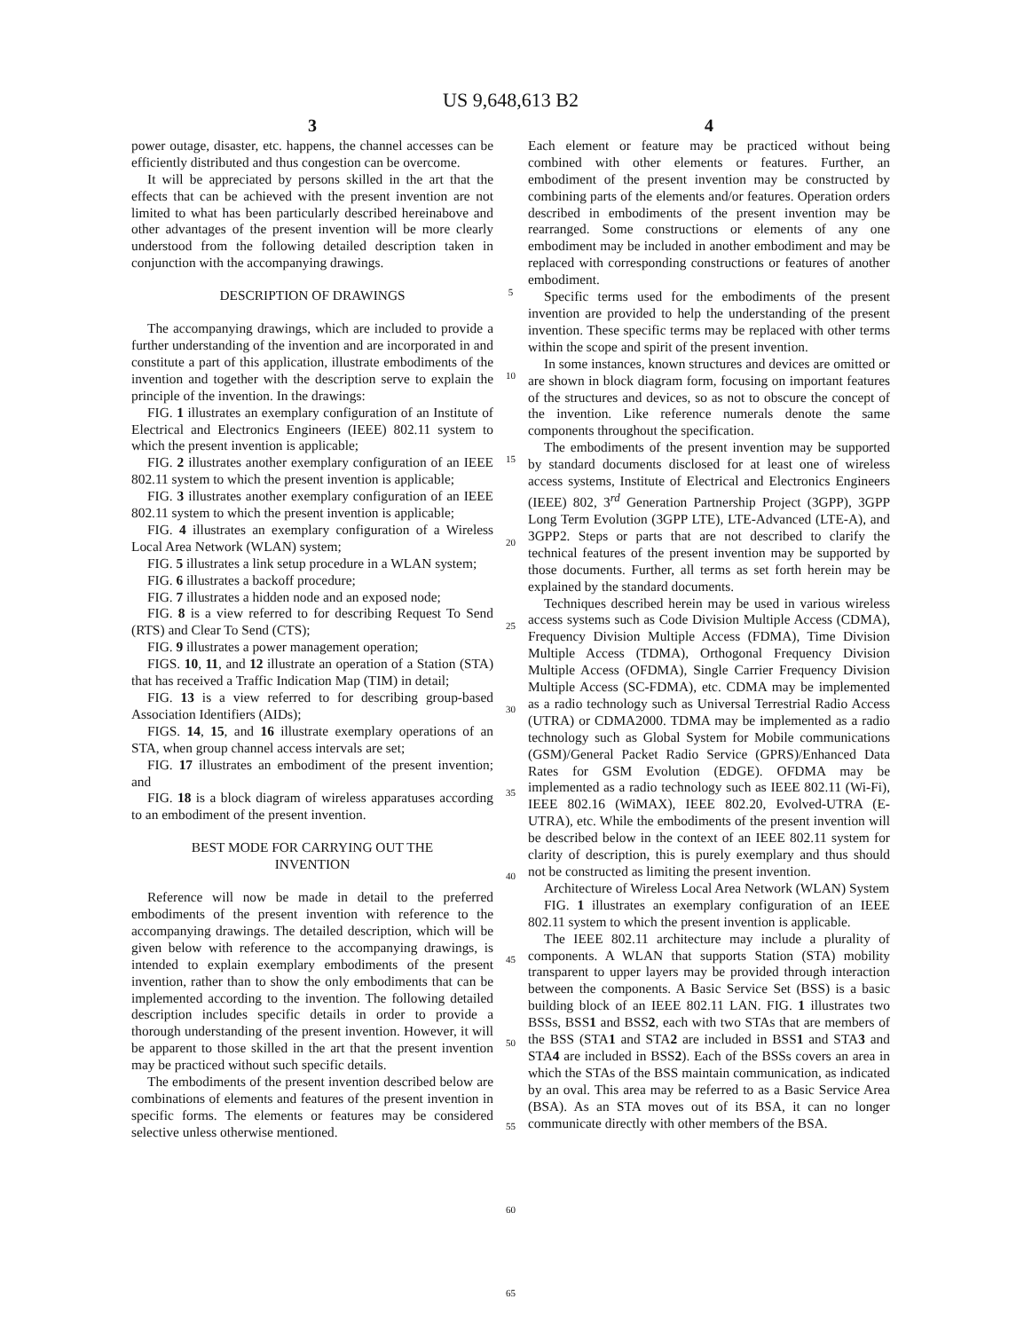US 9,648,613 B2
3
power outage, disaster, etc. happens, the channel accesses can be efficiently distributed and thus congestion can be overcome.
It will be appreciated by persons skilled in the art that the effects that can be achieved with the present invention are not limited to what has been particularly described hereinabove and other advantages of the present invention will be more clearly understood from the following detailed description taken in conjunction with the accompanying drawings.
DESCRIPTION OF DRAWINGS
The accompanying drawings, which are included to provide a further understanding of the invention and are incorporated in and constitute a part of this application, illustrate embodiments of the invention and together with the description serve to explain the principle of the invention. In the drawings:
FIG. 1 illustrates an exemplary configuration of an Institute of Electrical and Electronics Engineers (IEEE) 802.11 system to which the present invention is applicable;
FIG. 2 illustrates another exemplary configuration of an IEEE 802.11 system to which the present invention is applicable;
FIG. 3 illustrates another exemplary configuration of an IEEE 802.11 system to which the present invention is applicable;
FIG. 4 illustrates an exemplary configuration of a Wireless Local Area Network (WLAN) system;
FIG. 5 illustrates a link setup procedure in a WLAN system;
FIG. 6 illustrates a backoff procedure;
FIG. 7 illustrates a hidden node and an exposed node;
FIG. 8 is a view referred to for describing Request To Send (RTS) and Clear To Send (CTS);
FIG. 9 illustrates a power management operation;
FIGS. 10, 11, and 12 illustrate an operation of a Station (STA) that has received a Traffic Indication Map (TIM) in detail;
FIG. 13 is a view referred to for describing group-based Association Identifiers (AIDs);
FIGS. 14, 15, and 16 illustrate exemplary operations of an STA, when group channel access intervals are set;
FIG. 17 illustrates an embodiment of the present invention; and
FIG. 18 is a block diagram of wireless apparatuses according to an embodiment of the present invention.
BEST MODE FOR CARRYING OUT THE
INVENTION
Reference will now be made in detail to the preferred embodiments of the present invention with reference to the accompanying drawings. The detailed description, which will be given below with reference to the accompanying drawings, is intended to explain exemplary embodiments of the present invention, rather than to show the only embodiments that can be implemented according to the invention. The following detailed description includes specific details in order to provide a thorough understanding of the present invention. However, it will be apparent to those skilled in the art that the present invention may be practiced without such specific details.
The embodiments of the present invention described below are combinations of elements and features of the present invention in specific forms. The elements or features may be considered selective unless otherwise mentioned.
5
10
15
20
25
30
35
40
45
50
55
60
65
4
Each element or feature may be practiced without being combined with other elements or features. Further, an embodiment of the present invention may be constructed by combining parts of the elements and/or features. Operation orders described in embodiments of the present invention may be rearranged. Some constructions or elements of any one embodiment may be included in another embodiment and may be replaced with corresponding constructions or features of another embodiment.
Specific terms used for the embodiments of the present invention are provided to help the understanding of the present invention. These specific terms may be replaced with other terms within the scope and spirit of the present invention.
In some instances, known structures and devices are omitted or are shown in block diagram form, focusing on important features of the structures and devices, so as not to obscure the concept of the invention. Like reference numerals denote the same components throughout the specification.
The embodiments of the present invention may be supported by standard documents disclosed for at least one of wireless access systems, Institute of Electrical and Electronics Engineers (IEEE) 802, 3<sup>rd</sup> Generation Partnership Project (3GPP), 3GPP Long Term Evolution (3GPP LTE), LTE-Advanced (LTE-A), and 3GPP2. Steps or parts that are not described to clarify the technical features of the present invention may be supported by those documents. Further, all terms as set forth herein may be explained by the standard documents.
Techniques described herein may be used in various wireless access systems such as Code Division Multiple Access (CDMA), Frequency Division Multiple Access (FDMA), Time Division Multiple Access (TDMA), Orthogonal Frequency Division Multiple Access (OFDMA), Single Carrier Frequency Division Multiple Access (SC-FDMA), etc. CDMA may be implemented as a radio technology such as Universal Terrestrial Radio Access (UTRA) or CDMA2000. TDMA may be implemented as a radio technology such as Global System for Mobile communications (GSM)/General Packet Radio Service (GPRS)/Enhanced Data Rates for GSM Evolution (EDGE). OFDMA may be implemented as a radio technology such as IEEE 802.11 (Wi-Fi), IEEE 802.16 (WiMAX), IEEE 802.20, Evolved-UTRA (E-UTRA), etc. While the embodiments of the present invention will be described below in the context of an IEEE 802.11 system for clarity of description, this is purely exemplary and thus should not be constructed as limiting the present invention.
Architecture of Wireless Local Area Network (WLAN) System
FIG. 1 illustrates an exemplary configuration of an IEEE 802.11 system to which the present invention is applicable.
The IEEE 802.11 architecture may include a plurality of components. A WLAN that supports Station (STA) mobility transparent to upper layers may be provided through interaction between the components. A Basic Service Set (BSS) is a basic building block of an IEEE 802.11 LAN. FIG. 1 illustrates two BSSs, BSS1 and BSS2, each with two STAs that are members of the BSS (STA1 and STA2 are included in BSS1 and STA3 and STA4 are included in BSS2). Each of the BSSs covers an area in which the STAs of the BSS maintain communication, as indicated by an oval. This area may be referred to as a Basic Service Area (BSA). As an STA moves out of its BSA, it can no longer communicate directly with other members of the BSA.